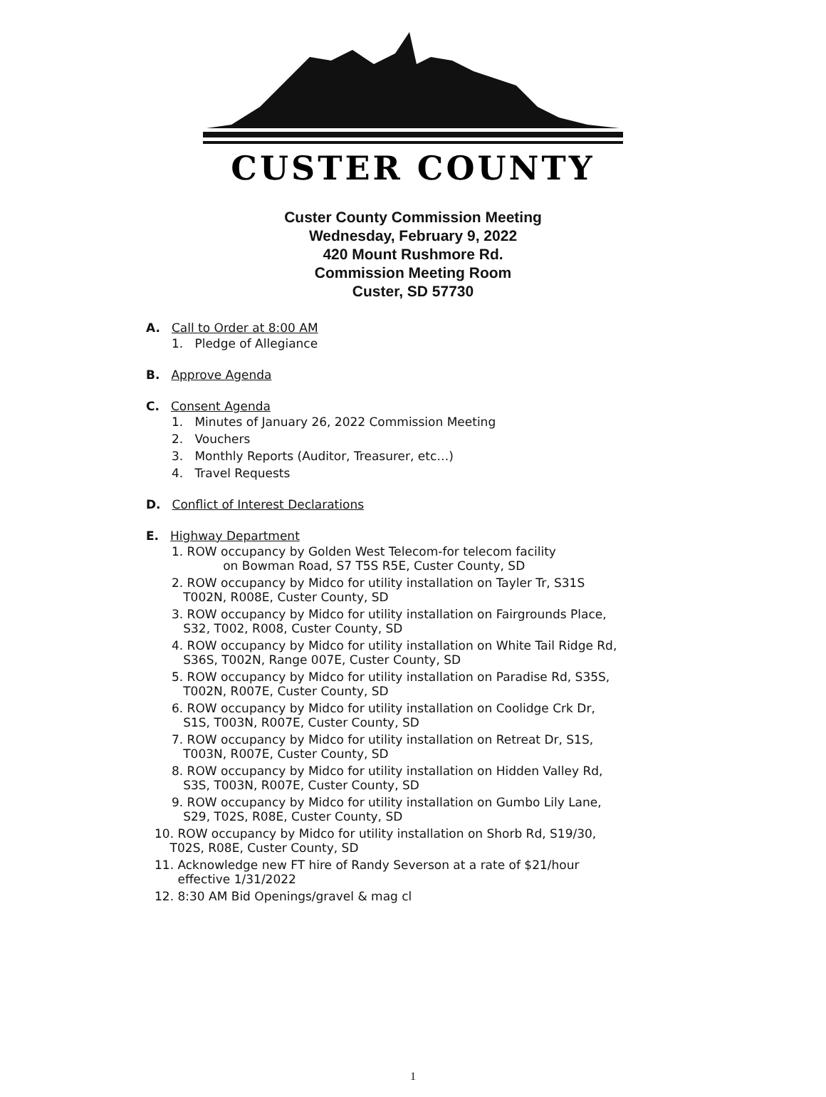CUSTER COUNTY
Custer County Commission Meeting
Wednesday, February 9, 2022
420 Mount Rushmore Rd.
Commission Meeting Room
Custer, SD 57730
A. Call to Order at 8:00 AM
1. Pledge of Allegiance
B. Approve Agenda
C. Consent Agenda
1. Minutes of January 26, 2022 Commission Meeting
2. Vouchers
3. Monthly Reports (Auditor, Treasurer, etc…)
4. Travel Requests
D. Conflict of Interest Declarations
E. Highway Department
1. ROW occupancy by Golden West Telecom-for telecom facility
on Bowman Road, S7 T5S R5E, Custer County, SD
2. ROW occupancy by Midco for utility installation on Tayler Tr, S31S
T002N, R008E, Custer County, SD
3. ROW occupancy by Midco for utility installation on Fairgrounds Place,
S32, T002, R008, Custer County, SD
4. ROW occupancy by Midco for utility installation on White Tail Ridge Rd,
S36S, T002N, Range 007E, Custer County, SD
5. ROW occupancy by Midco for utility installation on Paradise Rd, S35S,
T002N, R007E, Custer County, SD
6. ROW occupancy by Midco for utility installation on Coolidge Crk Dr,
S1S, T003N, R007E, Custer County, SD
7. ROW occupancy by Midco for utility installation on Retreat Dr, S1S,
T003N, R007E, Custer County, SD
8. ROW occupancy by Midco for utility installation on Hidden Valley Rd,
S3S, T003N, R007E, Custer County, SD
9. ROW occupancy by Midco for utility installation on Gumbo Lily Lane,
S29, T02S, R08E, Custer County, SD
10. ROW occupancy by Midco for utility installation on Shorb Rd, S19/30,
T02S, R08E, Custer County, SD
11. Acknowledge new FT hire of Randy Severson at a rate of $21/hour
effective 1/31/2022
12. 8:30 AM Bid Openings/gravel & mag cl
1